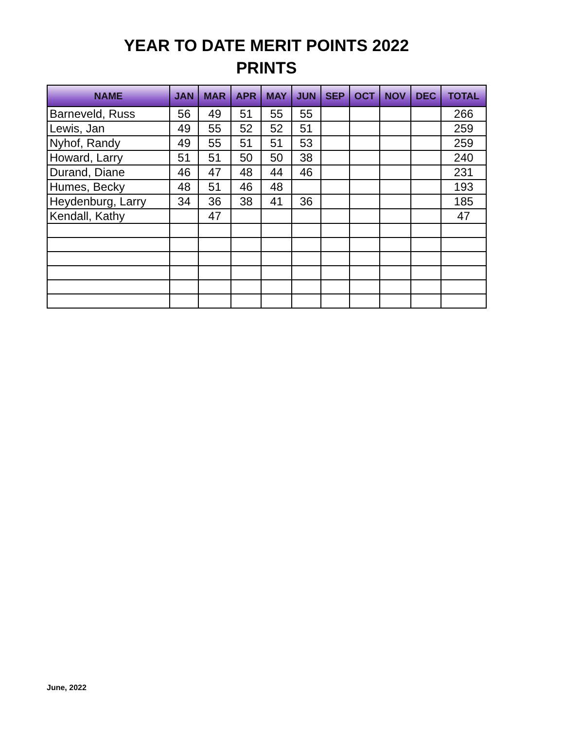YEAR TO DATE MERIT POINTS 2022
PRINTS
| NAME | JAN | MAR | APR | MAY | JUN | SEP | OCT | NOV | DEC | TOTAL |
| --- | --- | --- | --- | --- | --- | --- | --- | --- | --- | --- |
| Barneveld, Russ | 56 | 49 | 51 | 55 | 55 | | | | | 266 |
| Lewis, Jan | 49 | 55 | 52 | 52 | 51 | | | | | 259 |
| Nyhof, Randy | 49 | 55 | 51 | 51 | 53 | | | | | 259 |
| Howard, Larry | 51 | 51 | 50 | 50 | 38 | | | | | 240 |
| Durand, Diane | 46 | 47 | 48 | 44 | 46 | | | | | 231 |
| Humes, Becky | 48 | 51 | 46 | 48 | | | | | | 193 |
| Heydenburg, Larry | 34 | 36 | 38 | 41 | 36 | | | | | 185 |
| Kendall, Kathy | | 47 | | | | | | | | 47 |
June, 2022